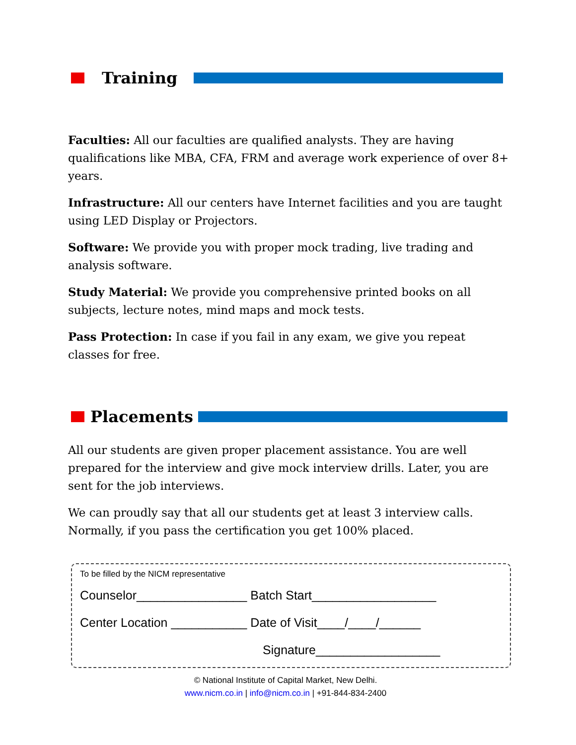Training
Faculties: All our faculties are qualified analysts. They are having qualifications like MBA, CFA, FRM and average work experience of over 8+ years.
Infrastructure: All our centers have Internet facilities and you are taught using LED Display or Projectors.
Software: We provide you with proper mock trading, live trading and analysis software.
Study Material: We provide you comprehensive printed books on all subjects, lecture notes, mind maps and mock tests.
Pass Protection: In case if you fail in any exam, we give you repeat classes for free.
Placements
All our students are given proper placement assistance. You are well prepared for the interview and give mock interview drills. Later, you are sent for the job interviews.
We can proudly say that all our students get at least 3 interview calls. Normally, if you pass the certification you get 100% placed.
To be filled by the NICM representative
Counselor________________ Batch Start__________________
Center Location ___________ Date of Visit____/____/______
Signature__________________
© National Institute of Capital Market, New Delhi.
www.nicm.co.in | info@nicm.co.in | +91-844-834-2400